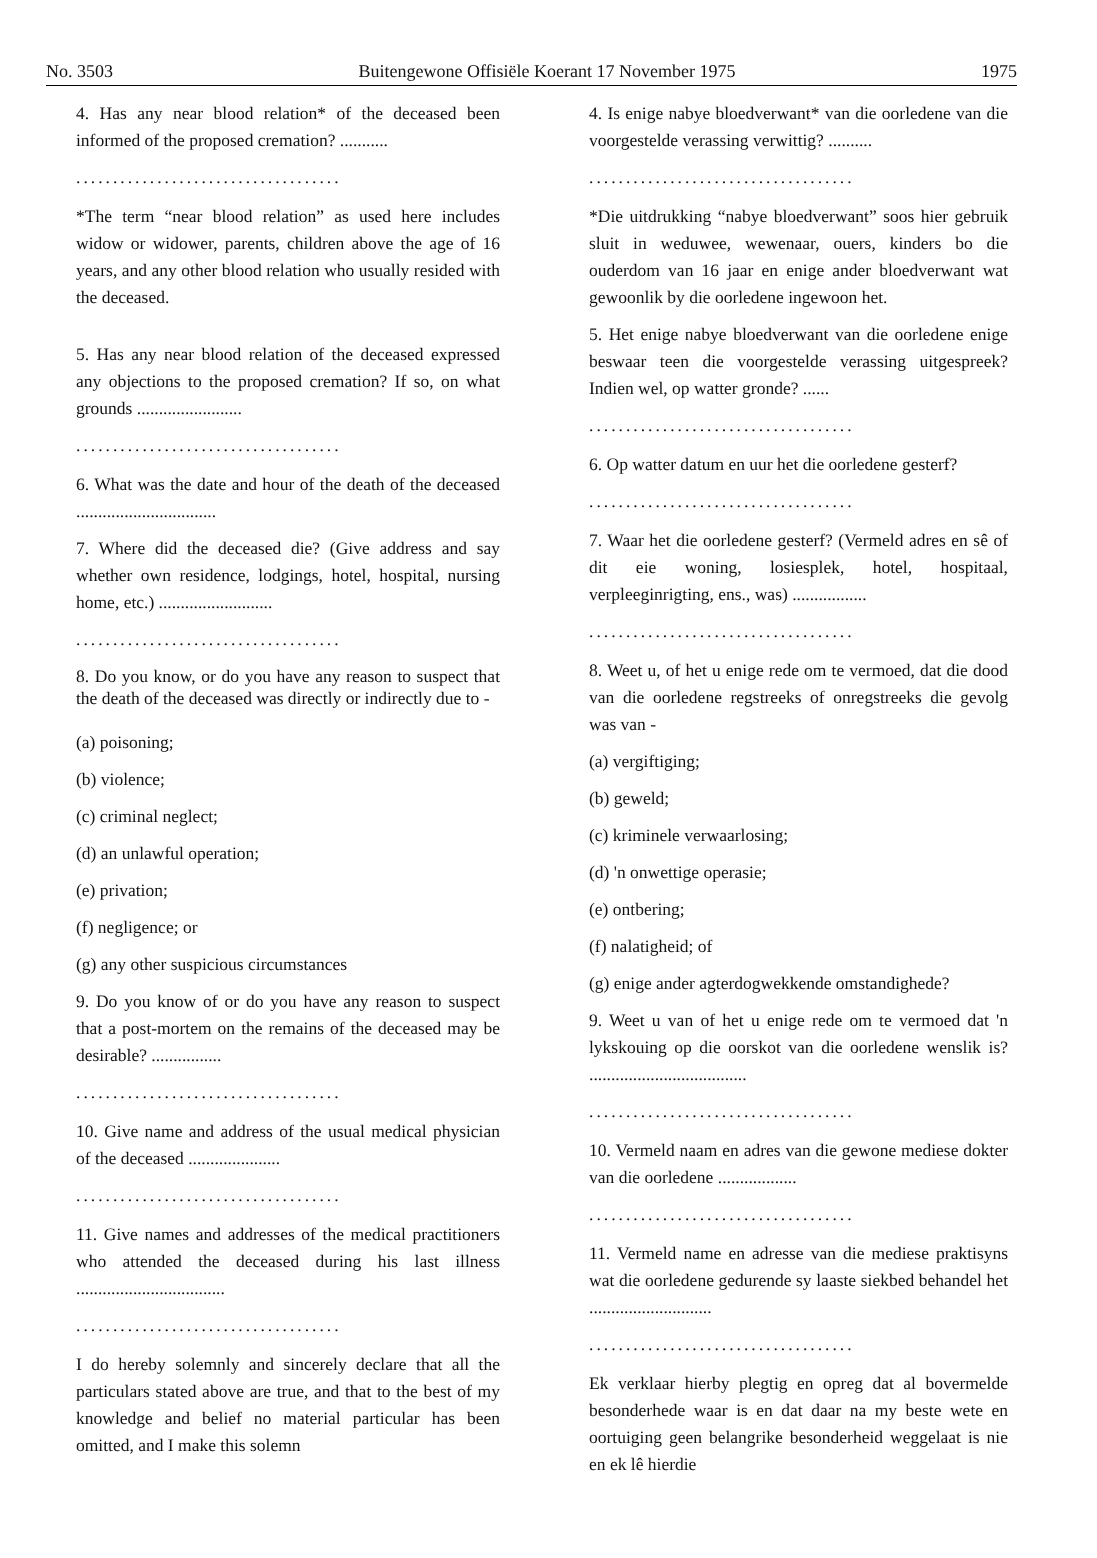No. 3503 Buitengewone Offisiële Koerant 17 November 1975 1975
4. Has any near blood relation* of the deceased been informed of the proposed cremation? ...........
....................................
*The term “near blood relation” as used here includes widow or widower, parents, children above the age of 16 years, and any other blood relation who usually resided with the deceased.
5. Has any near blood relation of the deceased expressed any objections to the proposed cremation? If so, on what grounds ........................
....................................
6. What was the date and hour of the death of the deceased ................................
7. Where did the deceased die? (Give address and say whether own residence, lodgings, hotel, hospital, nursing home, etc.) ..........................
....................................
8. Do you know, or do you have any reason to suspect that the death of the deceased was directly or indirectly due to -
(a) poisoning;
(b) violence;
(c) criminal neglect;
(d) an unlawful operation;
(e) privation;
(f) negligence; or
(g) any other suspicious circumstances
9. Do you know of or do you have any reason to suspect that a post-mortem on the remains of the deceased may be desirable? ................
....................................
10. Give name and address of the usual medical physician of the deceased .....................
....................................
11. Give names and addresses of the medical practitioners who attended the deceased during his last illness ..................................
....................................
I do hereby solemnly and sincerely declare that all the particulars stated above are true, and that to the best of my knowledge and belief no material particular has been omitted, and I make this solemn
4. Is enige nabye bloedverwant* van die oorledene van die voorgestelde verassing verwittig? ..........
....................................
*Die uitdrukking “nabye bloedverwant” soos hier gebruik sluit in weduwee, wewenaar, ouers, kinders bo die ouderdom van 16 jaar en enige ander bloedverwant wat gewoonlik by die oorledene ingewoon het.
5. Het enige nabye bloedverwant van die oorledene enige beswaar teen die voorgestelde verassing uitgespreek? Indien wel, op watter gronde? ......
....................................
6. Op watter datum en uur het die oorledene gesterf?
....................................
7. Waar het die oorledene gesterf? (Vermeld adres en sê of dit eie woning, losiesplek, hotel, hospitaal, verpleeginrigting, ens., was) .................
....................................
8. Weet u, of het u enige rede om te vermoed, dat die dood van die oorledene regstreeks of onregstreeks die gevolg was van -
(a) vergiftiging;
(b) geweld;
(c) kriminele verwaarlosing;
(d) 'n onwettige operasie;
(e) ontbering;
(f) nalatigheid; of
(g) enige ander agterdogwekkende omstandighede?
9. Weet u van of het u enige rede om te vermoed dat 'n lykskouing op die oorskot van die oorledene wenslik is? ....................................
....................................
10. Vermeld naam en adres van die gewone mediese dokter van die oorledene ..................
....................................
11. Vermeld name en adresse van die mediese praktisyns wat die oorledene gedurende sy laaste siekbed behandel het ............................
....................................
Ek verklaar hierby plegtig en opreg dat al bovermelde besonderhede waar is en dat daar na my beste wete en oortuiging geen belangrike besonderheid weggelaat is nie en ek lê hierdie